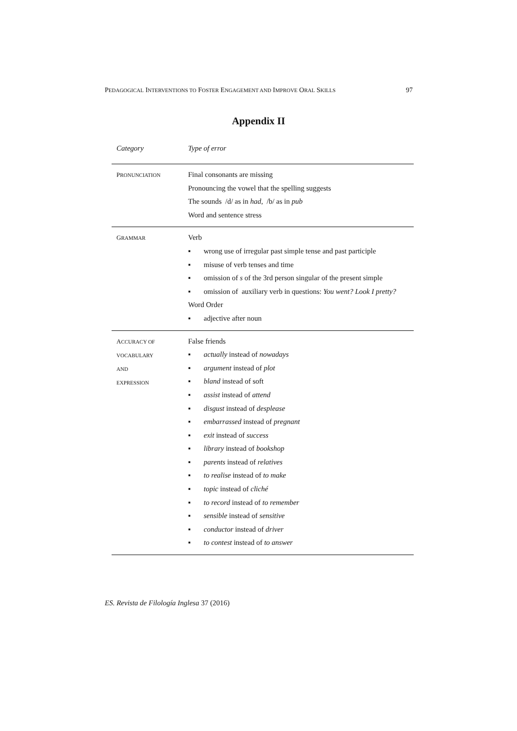PEDAGOGICAL INTERVENTIONS TO FOSTER ENGAGEMENT AND IMPROVE ORAL SKILLS 97
Appendix II
| Category | Type of error |
| --- | --- |
| P RONUNCIATION | Final consonants are missing Pronouncing the vowel that the spelling suggests The sounds /d/ as in had , /b/ as in pub Word and sentence stress |
| G RAMMAR | Verb ▪ wrong use of irregular past simple tense and past participle ▪ misuse of verb tenses and time ▪ omission of s of the 3rd person singular of the present simple ▪ omission of auxiliary verb in questions: You went? Look I pretty? Word Order ▪ adjective after noun |
| A CCURACY OF VOCABULARY AND EXPRESSION | False friends ▪ actually instead of nowadays ▪ argument instead of plot ▪ bland instead of soft ▪ assist instead of attend ▪ disgust instead of desplease ▪ embarrassed instead of pregnant ▪ exit instead of success ▪ library instead of bookshop ▪ parents instead of relatives ▪ to realise instead of to make ▪ topic instead of cliché ▪ to record instead of to remember ▪ sensible instead of sensitive ▪ conductor instead of driver ▪ to contest instead of to answer |
ES. Revista de Filología Inglesa 37 (2016)